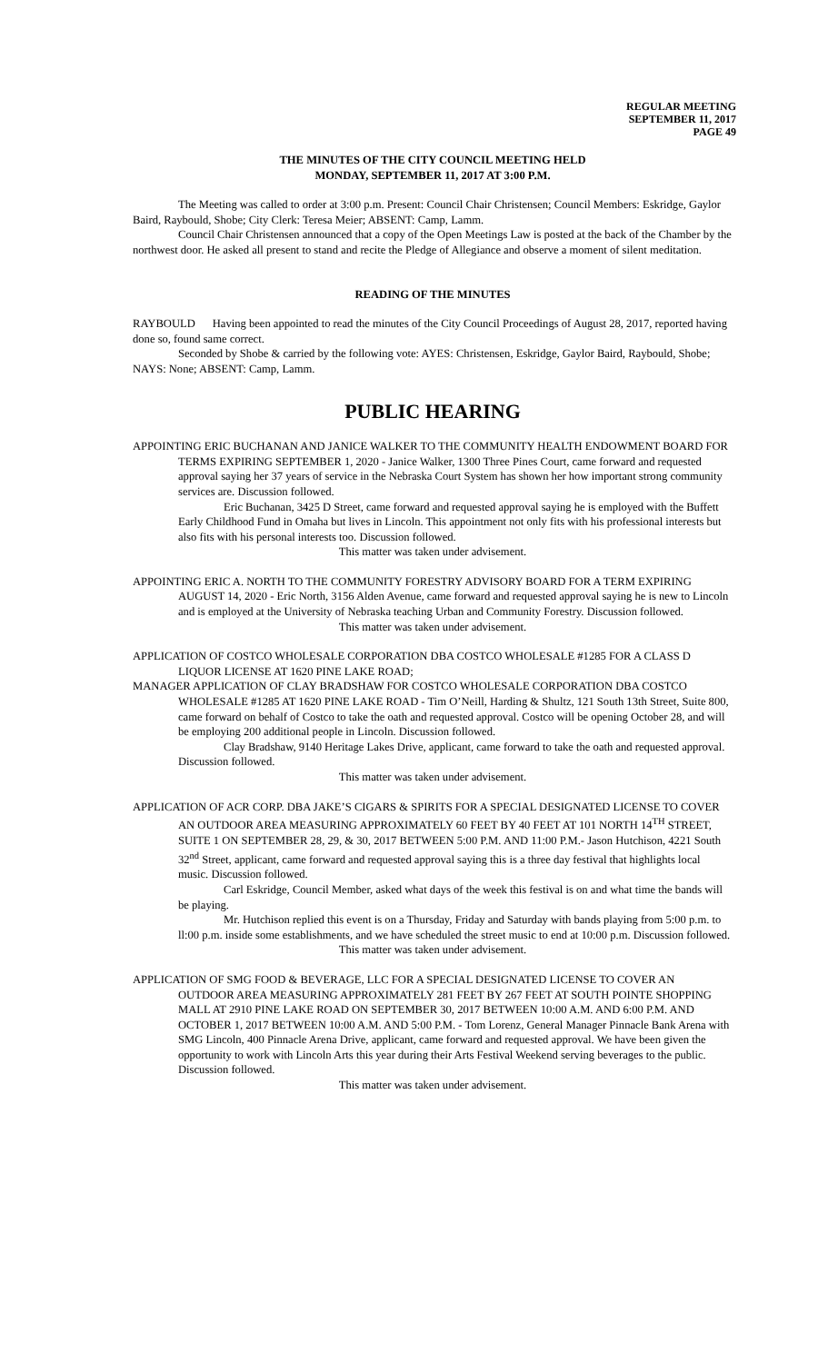REGULAR MEETING
SEPTEMBER 11, 2017
PAGE 49
THE MINUTES OF THE CITY COUNCIL MEETING HELD
MONDAY, SEPTEMBER 11, 2017 AT 3:00 P.M.
The Meeting was called to order at 3:00 p.m. Present: Council Chair Christensen; Council Members: Eskridge, Gaylor Baird, Raybould, Shobe; City Clerk: Teresa Meier; ABSENT: Camp, Lamm.
Council Chair Christensen announced that a copy of the Open Meetings Law is posted at the back of the Chamber by the northwest door. He asked all present to stand and recite the Pledge of Allegiance and observe a moment of silent meditation.
READING OF THE MINUTES
RAYBOULD Having been appointed to read the minutes of the City Council Proceedings of August 28, 2017, reported having done so, found same correct.
Seconded by Shobe & carried by the following vote: AYES: Christensen, Eskridge, Gaylor Baird, Raybould, Shobe; NAYS: None; ABSENT: Camp, Lamm.
PUBLIC HEARING
APPOINTING ERIC BUCHANAN AND JANICE WALKER TO THE COMMUNITY HEALTH ENDOWMENT BOARD FOR TERMS EXPIRING SEPTEMBER 1, 2020 - Janice Walker, 1300 Three Pines Court, came forward and requested approval saying her 37 years of service in the Nebraska Court System has shown her how important strong community services are. Discussion followed.
Eric Buchanan, 3425 D Street, came forward and requested approval saying he is employed with the Buffett Early Childhood Fund in Omaha but lives in Lincoln. This appointment not only fits with his professional interests but also fits with his personal interests too. Discussion followed.
This matter was taken under advisement.
APPOINTING ERIC A. NORTH TO THE COMMUNITY FORESTRY ADVISORY BOARD FOR A TERM EXPIRING AUGUST 14, 2020 - Eric North, 3156 Alden Avenue, came forward and requested approval saying he is new to Lincoln and is employed at the University of Nebraska teaching Urban and Community Forestry. Discussion followed.
This matter was taken under advisement.
APPLICATION OF COSTCO WHOLESALE CORPORATION DBA COSTCO WHOLESALE #1285 FOR A CLASS D LIQUOR LICENSE AT 1620 PINE LAKE ROAD;
MANAGER APPLICATION OF CLAY BRADSHAW FOR COSTCO WHOLESALE CORPORATION DBA COSTCO WHOLESALE #1285 AT 1620 PINE LAKE ROAD - Tim O’Neill, Harding & Shultz, 121 South 13th Street, Suite 800, came forward on behalf of Costco to take the oath and requested approval. Costco will be opening October 28, and will be employing 200 additional people in Lincoln. Discussion followed.
Clay Bradshaw, 9140 Heritage Lakes Drive, applicant, came forward to take the oath and requested approval. Discussion followed.
This matter was taken under advisement.
APPLICATION OF ACR CORP. DBA JAKE’S CIGARS & SPIRITS FOR A SPECIAL DESIGNATED LICENSE TO COVER AN OUTDOOR AREA MEASURING APPROXIMATELY 60 FEET BY 40 FEET AT 101 NORTH 14<sup>TH</sup> STREET, SUITE 1 ON SEPTEMBER 28, 29, & 30, 2017 BETWEEN 5:00 P.M. AND 11:00 P.M.- Jason Hutchison, 4221 South 32<sup>nd</sup> Street, applicant, came forward and requested approval saying this is a three day festival that highlights local music. Discussion followed.
Carl Eskridge, Council Member, asked what days of the week this festival is on and what time the bands will be playing.
Mr. Hutchison replied this event is on a Thursday, Friday and Saturday with bands playing from 5:00 p.m. to ll:00 p.m. inside some establishments, and we have scheduled the street music to end at 10:00 p.m. Discussion followed.
This matter was taken under advisement.
APPLICATION OF SMG FOOD & BEVERAGE, LLC FOR A SPECIAL DESIGNATED LICENSE TO COVER AN OUTDOOR AREA MEASURING APPROXIMATELY 281 FEET BY 267 FEET AT SOUTH POINTE SHOPPING MALL AT 2910 PINE LAKE ROAD ON SEPTEMBER 30, 2017 BETWEEN 10:00 A.M. AND 6:00 P.M. AND OCTOBER 1, 2017 BETWEEN 10:00 A.M. AND 5:00 P.M. - Tom Lorenz, General Manager Pinnacle Bank Arena with SMG Lincoln, 400 Pinnacle Arena Drive, applicant, came forward and requested approval. We have been given the opportunity to work with Lincoln Arts this year during their Arts Festival Weekend serving beverages to the public. Discussion followed.
This matter was taken under advisement.